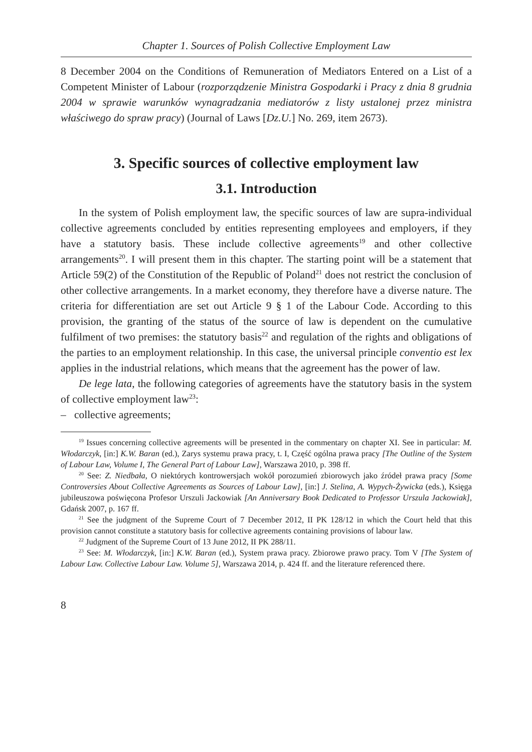Chapter 1. Sources of Polish Collective Employment Law
8 December 2004 on the Conditions of Remuneration of Mediators Entered on a List of a Competent Minister of Labour (rozporządzenie Ministra Gospodarki i Pracy z dnia 8 grudnia 2004 w sprawie warunków wynagradzania mediatorów z listy ustalonej przez ministra właściwego do spraw pracy) (Journal of Laws [Dz.U.] No. 269, item 2673).
3. Specific sources of collective employment law
3.1. Introduction
In the system of Polish employment law, the specific sources of law are supra-individual collective agreements concluded by entities representing employees and employers, if they have a statutory basis. These include collective agreements<sup>19</sup> and other collective arrangements<sup>20</sup>. I will present them in this chapter. The starting point will be a statement that Article 59(2) of the Constitution of the Republic of Poland<sup>21</sup> does not restrict the conclusion of other collective arrangements. In a market economy, they therefore have a diverse nature. The criteria for differentiation are set out Article 9 § 1 of the Labour Code. According to this provision, the granting of the status of the source of law is dependent on the cumulative fulfilment of two premises: the statutory basis<sup>22</sup> and regulation of the rights and obligations of the parties to an employment relationship. In this case, the universal principle conventio est lex applies in the industrial relations, which means that the agreement has the power of law.
De lege lata, the following categories of agreements have the statutory basis in the system of collective employment law<sup>23</sup>:
– collective agreements;
<sup>19</sup> Issues concerning collective agreements will be presented in the commentary on chapter XI. See in particular: M. Włodarczyk, [in:] K.W. Baran (ed.), Zarys systemu prawa pracy, t. I, Część ogólna prawa pracy [The Outline of the System of Labour Law, Volume I, The General Part of Labour Law], Warszawa 2010, p. 398 ff.
<sup>20</sup> See: Z. Niedbała, O niektórych kontrowersjach wokół porozumień zbiorowych jako źródeł prawa pracy [Some Controversies About Collective Agreements as Sources of Labour Law], [in:] J. Stelina, A. Wypych-Żywicka (eds.), Księga jubileuszowa poświęcona Profesor Urszuli Jackowiak [An Anniversary Book Dedicated to Professor Urszula Jackowiak], Gdańsk 2007, p. 167 ff.
<sup>21</sup> See the judgment of the Supreme Court of 7 December 2012, II PK 128/12 in which the Court held that this provision cannot constitute a statutory basis for collective agreements containing provisions of labour law.
<sup>22</sup> Judgment of the Supreme Court of 13 June 2012, II PK 288/11.
<sup>23</sup> See: M. Włodarczyk, [in:] K.W. Baran (ed.), System prawa pracy. Zbiorowe prawo pracy. Tom V [The System of Labour Law. Collective Labour Law. Volume 5], Warszawa 2014, p. 424 ff. and the literature referenced there.
8